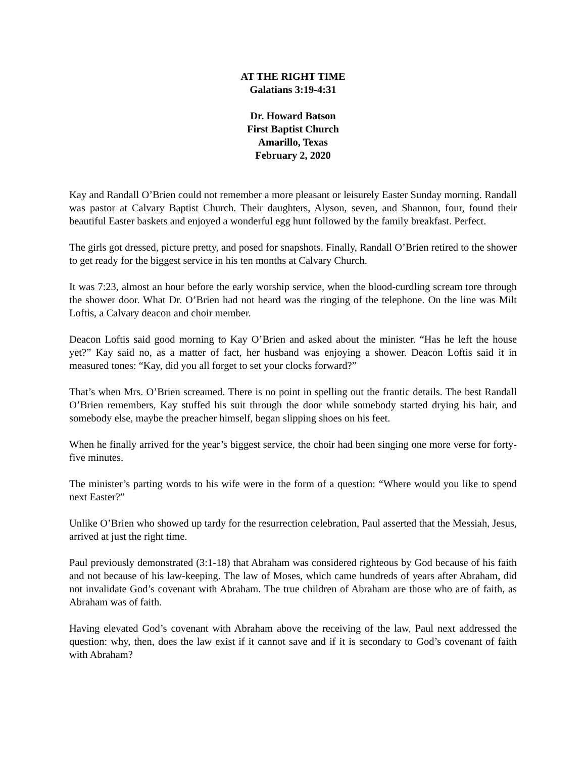AT THE RIGHT TIME
Galatians 3:19-4:31
Dr. Howard Batson
First Baptist Church
Amarillo, Texas
February 2, 2020
Kay and Randall O’Brien could not remember a more pleasant or leisurely Easter Sunday morning. Randall was pastor at Calvary Baptist Church. Their daughters, Alyson, seven, and Shannon, four, found their beautiful Easter baskets and enjoyed a wonderful egg hunt followed by the family breakfast. Perfect.
The girls got dressed, picture pretty, and posed for snapshots. Finally, Randall O’Brien retired to the shower to get ready for the biggest service in his ten months at Calvary Church.
It was 7:23, almost an hour before the early worship service, when the blood-curdling scream tore through the shower door. What Dr. O’Brien had not heard was the ringing of the telephone. On the line was Milt Loftis, a Calvary deacon and choir member.
Deacon Loftis said good morning to Kay O’Brien and asked about the minister. “Has he left the house yet?” Kay said no, as a matter of fact, her husband was enjoying a shower. Deacon Loftis said it in measured tones: “Kay, did you all forget to set your clocks forward?”
That’s when Mrs. O’Brien screamed. There is no point in spelling out the frantic details. The best Randall O’Brien remembers, Kay stuffed his suit through the door while somebody started drying his hair, and somebody else, maybe the preacher himself, began slipping shoes on his feet.
When he finally arrived for the year’s biggest service, the choir had been singing one more verse for forty-five minutes.
The minister’s parting words to his wife were in the form of a question: “Where would you like to spend next Easter?”
Unlike O’Brien who showed up tardy for the resurrection celebration, Paul asserted that the Messiah, Jesus, arrived at just the right time.
Paul previously demonstrated (3:1-18) that Abraham was considered righteous by God because of his faith and not because of his law-keeping. The law of Moses, which came hundreds of years after Abraham, did not invalidate God’s covenant with Abraham. The true children of Abraham are those who are of faith, as Abraham was of faith.
Having elevated God’s covenant with Abraham above the receiving of the law, Paul next addressed the question: why, then, does the law exist if it cannot save and if it is secondary to God’s covenant of faith with Abraham?